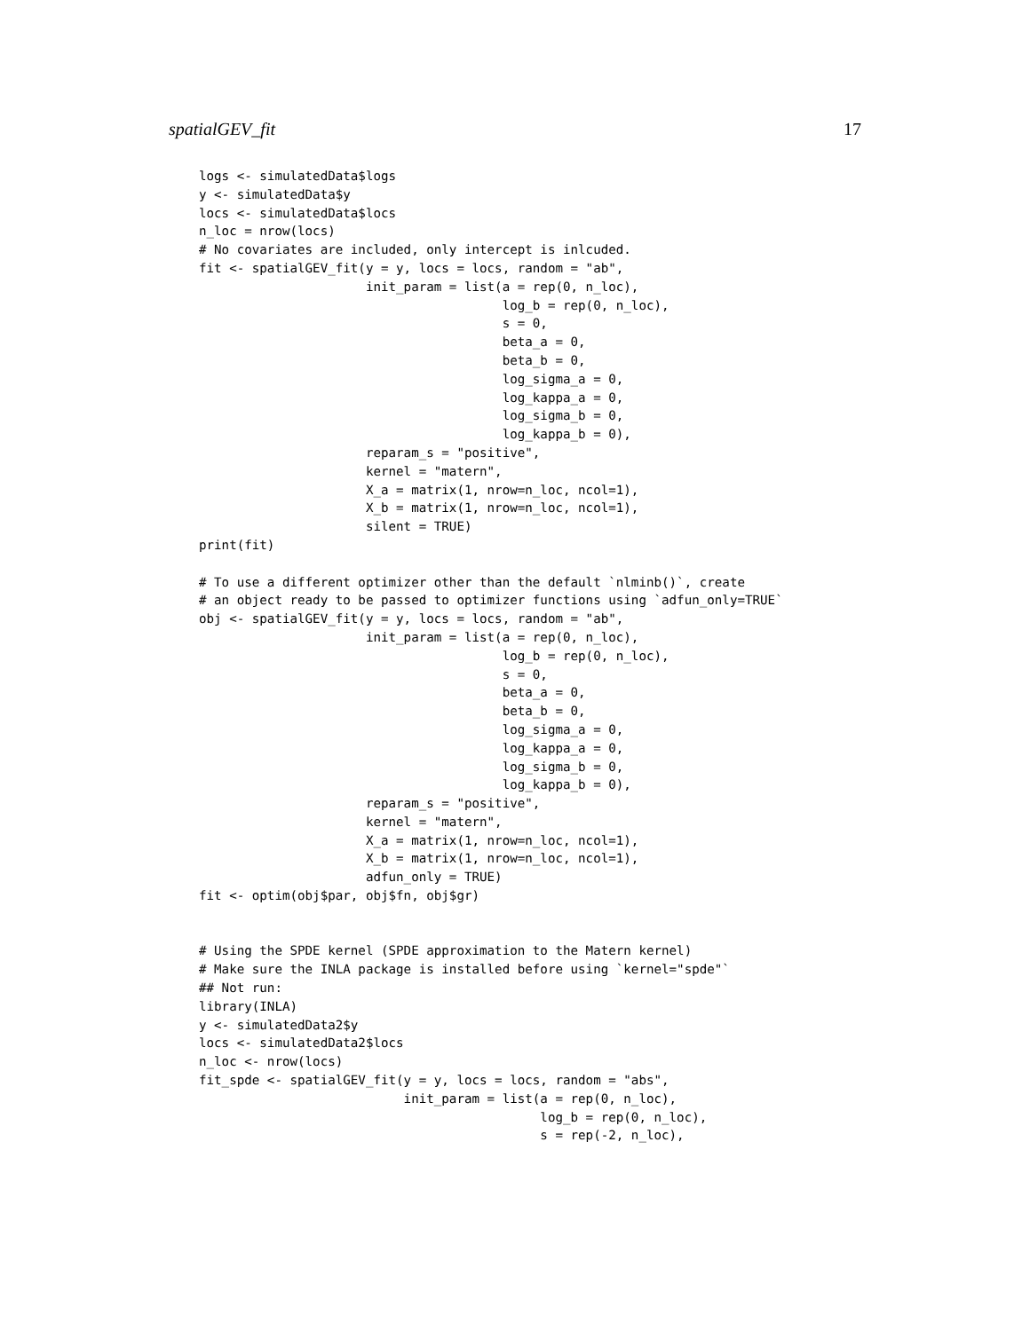spatialGEV_fit 17
logs <- simulatedData$logs
y <- simulatedData$y
locs <- simulatedData$locs
n_loc = nrow(locs)
# No covariates are included, only intercept is inlcuded.
fit <- spatialGEV_fit(y = y, locs = locs, random = "ab",
                      init_param = list(a = rep(0, n_loc),
                                        log_b = rep(0, n_loc),
                                        s = 0,
                                        beta_a = 0,
                                        beta_b = 0,
                                        log_sigma_a = 0,
                                        log_kappa_a = 0,
                                        log_sigma_b = 0,
                                        log_kappa_b = 0),
                      reparam_s = "positive",
                      kernel = "matern",
                      X_a = matrix(1, nrow=n_loc, ncol=1),
                      X_b = matrix(1, nrow=n_loc, ncol=1),
                      silent = TRUE)
print(fit)

# To use a different optimizer other than the default `nlminb()`, create
# an object ready to be passed to optimizer functions using `adfun_only=TRUE`
obj <- spatialGEV_fit(y = y, locs = locs, random = "ab",
                      init_param = list(a = rep(0, n_loc),
                                        log_b = rep(0, n_loc),
                                        s = 0,
                                        beta_a = 0,
                                        beta_b = 0,
                                        log_sigma_a = 0,
                                        log_kappa_a = 0,
                                        log_sigma_b = 0,
                                        log_kappa_b = 0),
                      reparam_s = "positive",
                      kernel = "matern",
                      X_a = matrix(1, nrow=n_loc, ncol=1),
                      X_b = matrix(1, nrow=n_loc, ncol=1),
                      adfun_only = TRUE)
fit <- optim(obj$par, obj$fn, obj$gr)


# Using the SPDE kernel (SPDE approximation to the Matern kernel)
# Make sure the INLA package is installed before using `kernel="spde"`
## Not run:
library(INLA)
y <- simulatedData2$y
locs <- simulatedData2$locs
n_loc <- nrow(locs)
fit_spde <- spatialGEV_fit(y = y, locs = locs, random = "abs",
                           init_param = list(a = rep(0, n_loc),
                                             log_b = rep(0, n_loc),
                                             s = rep(-2, n_loc),